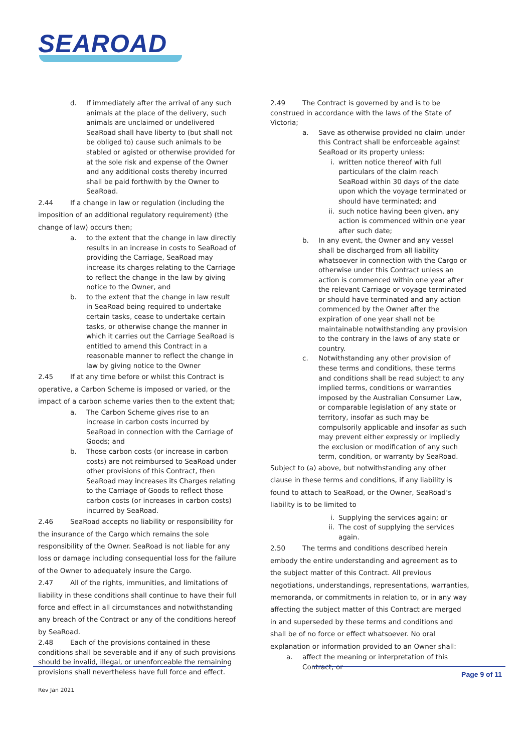SEAROAD
d. If immediately after the arrival of any such animals at the place of the delivery, such animals are unclaimed or undelivered SeaRoad shall have liberty to (but shall not be obliged to) cause such animals to be stabled or agisted or otherwise provided for at the sole risk and expense of the Owner and any additional costs thereby incurred shall be paid forthwith by the Owner to SeaRoad.
2.44 If a change in law or regulation (including the imposition of an additional regulatory requirement) (the change of law) occurs then;
a. to the extent that the change in law directly results in an increase in costs to SeaRoad of providing the Carriage, SeaRoad may increase its charges relating to the Carriage to reflect the change in the law by giving notice to the Owner, and
b. to the extent that the change in law result in SeaRoad being required to undertake certain tasks, cease to undertake certain tasks, or otherwise change the manner in which it carries out the Carriage SeaRoad is entitled to amend this Contract in a reasonable manner to reflect the change in law by giving notice to the Owner
2.45 If at any time before or whilst this Contract is operative, a Carbon Scheme is imposed or varied, or the impact of a carbon scheme varies then to the extent that;
a. The Carbon Scheme gives rise to an increase in carbon costs incurred by SeaRoad in connection with the Carriage of Goods; and
b. Those carbon costs (or increase in carbon costs) are not reimbursed to SeaRoad under other provisions of this Contract, then SeaRoad may increases its Charges relating to the Carriage of Goods to reflect those carbon costs (or increases in carbon costs) incurred by SeaRoad.
2.46 SeaRoad accepts no liability or responsibility for the insurance of the Cargo which remains the sole responsibility of the Owner. SeaRoad is not liable for any loss or damage including consequential loss for the failure of the Owner to adequately insure the Cargo.
2.47 All of the rights, immunities, and limitations of liability in these conditions shall continue to have their full force and effect in all circumstances and notwithstanding any breach of the Contract or any of the conditions hereof by SeaRoad.
2.48 Each of the provisions contained in these conditions shall be severable and if any of such provisions should be invalid, illegal, or unenforceable the remaining provisions shall nevertheless have full force and effect.
2.49 The Contract is governed by and is to be construed in accordance with the laws of the State of Victoria;
a. Save as otherwise provided no claim under this Contract shall be enforceable against SeaRoad or its property unless:
i. written notice thereof with full particulars of the claim reach SeaRoad within 30 days of the date upon which the voyage terminated or should have terminated; and
ii. such notice having been given, any action is commenced within one year after such date;
b. In any event, the Owner and any vessel shall be discharged from all liability whatsoever in connection with the Cargo or otherwise under this Contract unless an action is commenced within one year after the relevant Carriage or voyage terminated or should have terminated and any action commenced by the Owner after the expiration of one year shall not be maintainable notwithstanding any provision to the contrary in the laws of any state or country.
c. Notwithstanding any other provision of these terms and conditions, these terms and conditions shall be read subject to any implied terms, conditions or warranties imposed by the Australian Consumer Law, or comparable legislation of any state or territory, insofar as such may be compulsorily applicable and insofar as such may prevent either expressly or impliedly the exclusion or modification of any such term, condition, or warranty by SeaRoad.
Subject to (a) above, but notwithstanding any other clause in these terms and conditions, if any liability is found to attach to SeaRoad, or the Owner, SeaRoad’s liability is to be limited to
i. Supplying the services again; or
ii. The cost of supplying the services again.
2.50 The terms and conditions described herein embody the entire understanding and agreement as to the subject matter of this Contract. All previous negotiations, understandings, representations, warranties, memoranda, or commitments in relation to, or in any way affecting the subject matter of this Contract are merged in and superseded by these terms and conditions and shall be of no force or effect whatsoever. No oral explanation or information provided to an Owner shall:
a. affect the meaning or interpretation of this Contract; or
Page 9 of 11
Rev Jan 2021